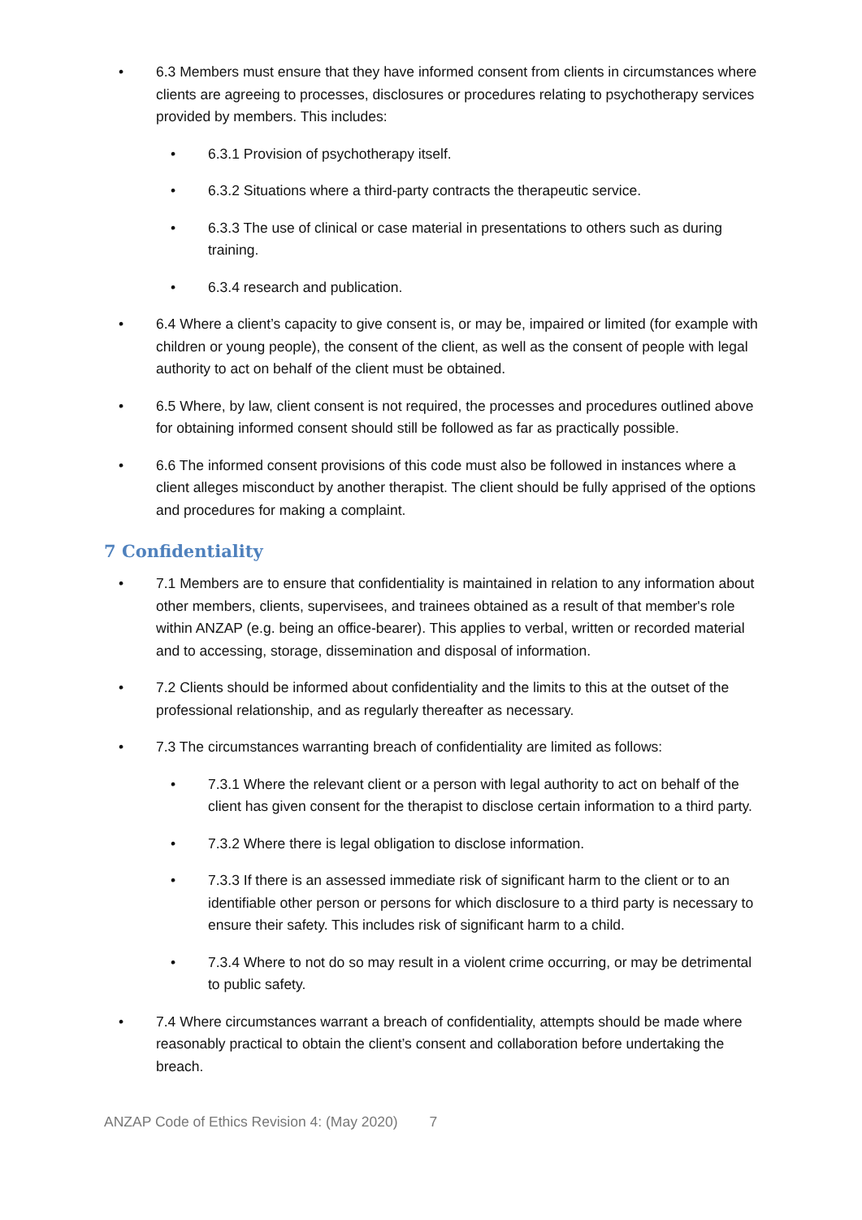• 6.3 Members must ensure that they have informed consent from clients in circumstances where clients are agreeing to processes, disclosures or procedures relating to psychotherapy services provided by members. This includes:
• 6.3.1 Provision of psychotherapy itself.
• 6.3.2 Situations where a third-party contracts the therapeutic service.
• 6.3.3 The use of clinical or case material in presentations to others such as during training.
• 6.3.4 research and publication.
• 6.4 Where a client’s capacity to give consent is, or may be, impaired or limited (for example with children or young people), the consent of the client, as well as the consent of people with legal authority to act on behalf of the client must be obtained.
• 6.5 Where, by law, client consent is not required, the processes and procedures outlined above for obtaining informed consent should still be followed as far as practically possible.
• 6.6 The informed consent provisions of this code must also be followed in instances where a client alleges misconduct by another therapist. The client should be fully apprised of the options and procedures for making a complaint.
7 Confidentiality
• 7.1 Members are to ensure that confidentiality is maintained in relation to any information about other members, clients, supervisees, and trainees obtained as a result of that member's role within ANZAP (e.g. being an office-bearer). This applies to verbal, written or recorded material and to accessing, storage, dissemination and disposal of information.
• 7.2 Clients should be informed about confidentiality and the limits to this at the outset of the professional relationship, and as regularly thereafter as necessary.
• 7.3 The circumstances warranting breach of confidentiality are limited as follows:
• 7.3.1 Where the relevant client or a person with legal authority to act on behalf of the client has given consent for the therapist to disclose certain information to a third party.
• 7.3.2 Where there is legal obligation to disclose information.
• 7.3.3 If there is an assessed immediate risk of significant harm to the client or to an identifiable other person or persons for which disclosure to a third party is necessary to ensure their safety. This includes risk of significant harm to a child.
• 7.3.4 Where to not do so may result in a violent crime occurring, or may be detrimental to public safety.
• 7.4 Where circumstances warrant a breach of confidentiality, attempts should be made where reasonably practical to obtain the client’s consent and collaboration before undertaking the breach.
ANZAP Code of Ethics Revision 4: (May 2020) 7